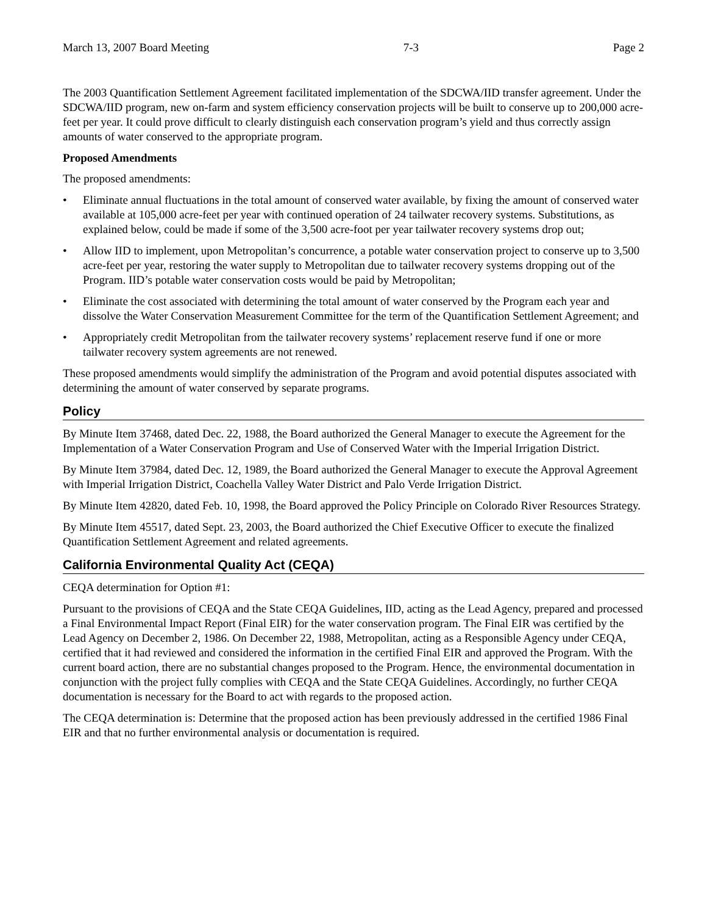March 13, 2007 Board Meeting 7-3 Page 2
The 2003 Quantification Settlement Agreement facilitated implementation of the SDCWA/IID transfer agreement. Under the SDCWA/IID program, new on-farm and system efficiency conservation projects will be built to conserve up to 200,000 acre-feet per year. It could prove difficult to clearly distinguish each conservation program’s yield and thus correctly assign amounts of water conserved to the appropriate program.
Proposed Amendments
The proposed amendments:
• Eliminate annual fluctuations in the total amount of conserved water available, by fixing the amount of conserved water available at 105,000 acre-feet per year with continued operation of 24 tailwater recovery systems. Substitutions, as explained below, could be made if some of the 3,500 acre-foot per year tailwater recovery systems drop out;
• Allow IID to implement, upon Metropolitan’s concurrence, a potable water conservation project to conserve up to 3,500 acre-feet per year, restoring the water supply to Metropolitan due to tailwater recovery systems dropping out of the Program. IID’s potable water conservation costs would be paid by Metropolitan;
• Eliminate the cost associated with determining the total amount of water conserved by the Program each year and dissolve the Water Conservation Measurement Committee for the term of the Quantification Settlement Agreement; and
• Appropriately credit Metropolitan from the tailwater recovery systems’ replacement reserve fund if one or more tailwater recovery system agreements are not renewed.
These proposed amendments would simplify the administration of the Program and avoid potential disputes associated with determining the amount of water conserved by separate programs.
Policy
By Minute Item 37468, dated Dec. 22, 1988, the Board authorized the General Manager to execute the Agreement for the Implementation of a Water Conservation Program and Use of Conserved Water with the Imperial Irrigation District.
By Minute Item 37984, dated Dec. 12, 1989, the Board authorized the General Manager to execute the Approval Agreement with Imperial Irrigation District, Coachella Valley Water District and Palo Verde Irrigation District.
By Minute Item 42820, dated Feb. 10, 1998, the Board approved the Policy Principle on Colorado River Resources Strategy.
By Minute Item 45517, dated Sept. 23, 2003, the Board authorized the Chief Executive Officer to execute the finalized Quantification Settlement Agreement and related agreements.
California Environmental Quality Act (CEQA)
CEQA determination for Option #1:
Pursuant to the provisions of CEQA and the State CEQA Guidelines, IID, acting as the Lead Agency, prepared and processed a Final Environmental Impact Report (Final EIR) for the water conservation program. The Final EIR was certified by the Lead Agency on December 2, 1986. On December 22, 1988, Metropolitan, acting as a Responsible Agency under CEQA, certified that it had reviewed and considered the information in the certified Final EIR and approved the Program. With the current board action, there are no substantial changes proposed to the Program. Hence, the environmental documentation in conjunction with the project fully complies with CEQA and the State CEQA Guidelines. Accordingly, no further CEQA documentation is necessary for the Board to act with regards to the proposed action.
The CEQA determination is: Determine that the proposed action has been previously addressed in the certified 1986 Final EIR and that no further environmental analysis or documentation is required.